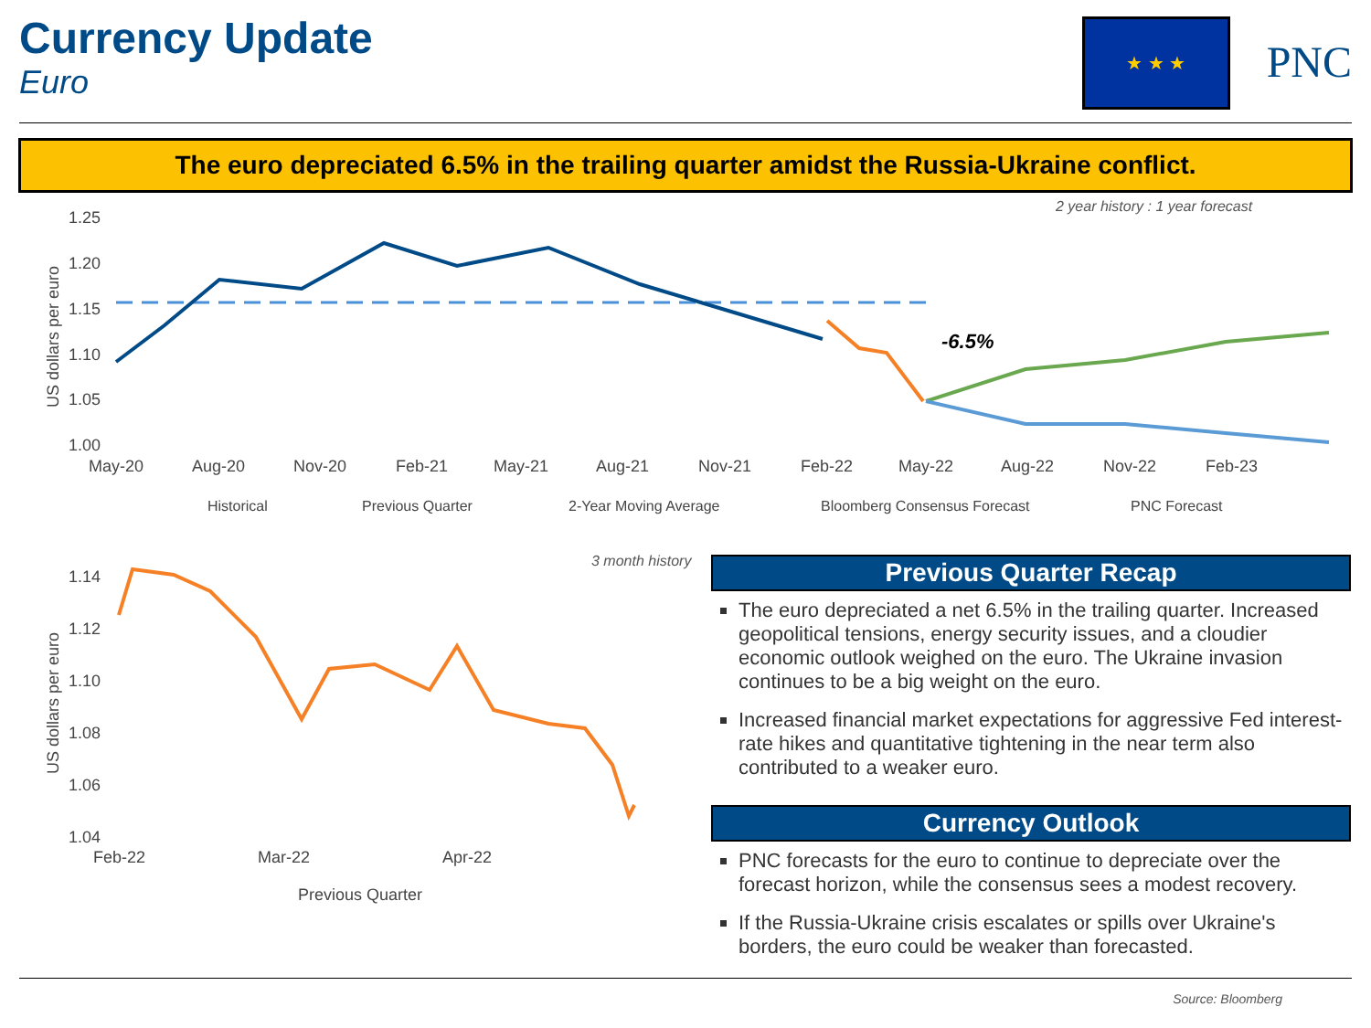Currency Update
Euro
★ ★ ★
PNC
The euro depreciated 6.5% in the trailing quarter amidst the Russia-Ukraine conflict.
2 year history : 1 year forecast
1.25
1.20
1.15
1.10
1.05
1.00
May-20
Aug-20
Nov-20
Feb-21
May-21
Aug-21
Nov-21
Feb-22
May-22
Aug-22
Nov-22
Feb-23
US dollars per euro
-6.5%
Historical
Previous Quarter
2-Year Moving Average
Bloomberg Consensus Forecast
PNC Forecast
3 month history
1.14
1.12
1.10
1.08
1.06
1.04
Feb-22
Mar-22
Apr-22
US dollars per euro
Previous Quarter
Previous Quarter Recap
The euro depreciated a net 6.5% in the trailing quarter. Increased geopolitical tensions, energy security issues, and a cloudier economic outlook weighed on the euro. The Ukraine invasion continues to be a big weight on the euro.
Increased financial market expectations for aggressive Fed interest-rate hikes and quantitative tightening in the near term also contributed to a weaker euro.
Currency Outlook
PNC forecasts for the euro to continue to depreciate over the forecast horizon, while the consensus sees a modest recovery.
If the Russia-Ukraine crisis escalates or spills over Ukraine's borders, the euro could be weaker than forecasted.
Source: Bloomberg